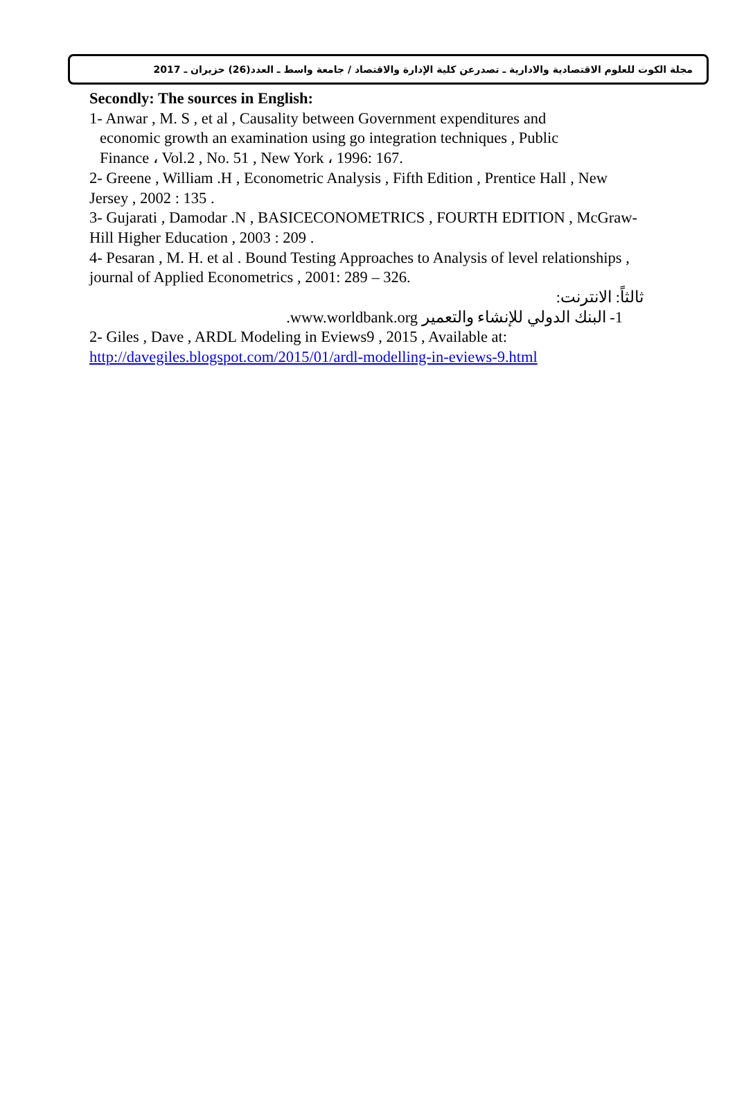مجلة الكوت للعلوم الاقتصادية والادارية ـ تصدرعن كلية الإدارة والاقتصاد / جامعة واسط ـ العدد(26) حزيران ـ 2017
Secondly: The sources in English:
1- Anwar , M. S , et al , Causality between Government expenditures and
economic growth an examination using go integration techniques , Public
Finance ، Vol.2 , No. 51 , New York ، 1996: 167.
2- Greene , William .H , Econometric Analysis , Fifth Edition , Prentice Hall , New Jersey , 2002 : 135 .
3- Gujarati , Damodar .N , BASICECONOMETRICS , FOURTH EDITION , McGraw-Hill Higher Education , 2003 : 209 .
4- Pesaran , M. H. et al . Bound Testing Approaches to Analysis of level relationships , journal of Applied Econometrics , 2001: 289 – 326.
ثالثاً: الانترنت:
1- البنك الدولي للإنشاء والتعمير www.worldbank.org.
2- Giles , Dave , ARDL Modeling in Eviews9 , 2015 , Available at:
http://davegiles.blogspot.com/2015/01/ardl-modelling-in-eviews-9.html